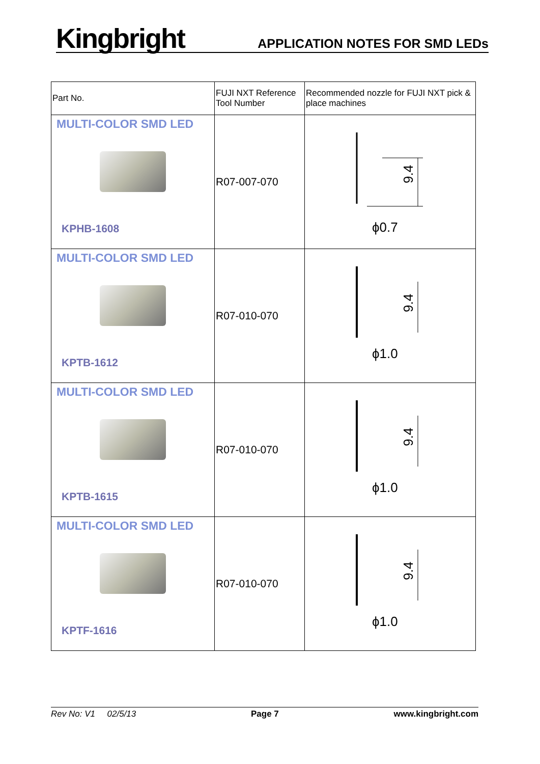Kingbright
APPLICATION NOTES FOR SMD LEDs
| Part No. | FUJI NXT Reference Tool Number | Recommended nozzle for FUJI NXT pick & place machines |
| --- | --- | --- |
| MULTI-COLOR SMD LED KPHB-1608 | R07-007-070 | 9.4 ϕ0.7 |
| MULTI-COLOR SMD LED KPTB-1612 | R07-010-070 | 9.4 ϕ1.0 |
| MULTI-COLOR SMD LED KPTB-1615 | R07-010-070 | 9.4 ϕ1.0 |
| MULTI-COLOR SMD LED KPTF-1616 | R07-010-070 | 9.4 ϕ1.0 |
Rev No: V1 02/5/13 Page 7 www.kingbright.com